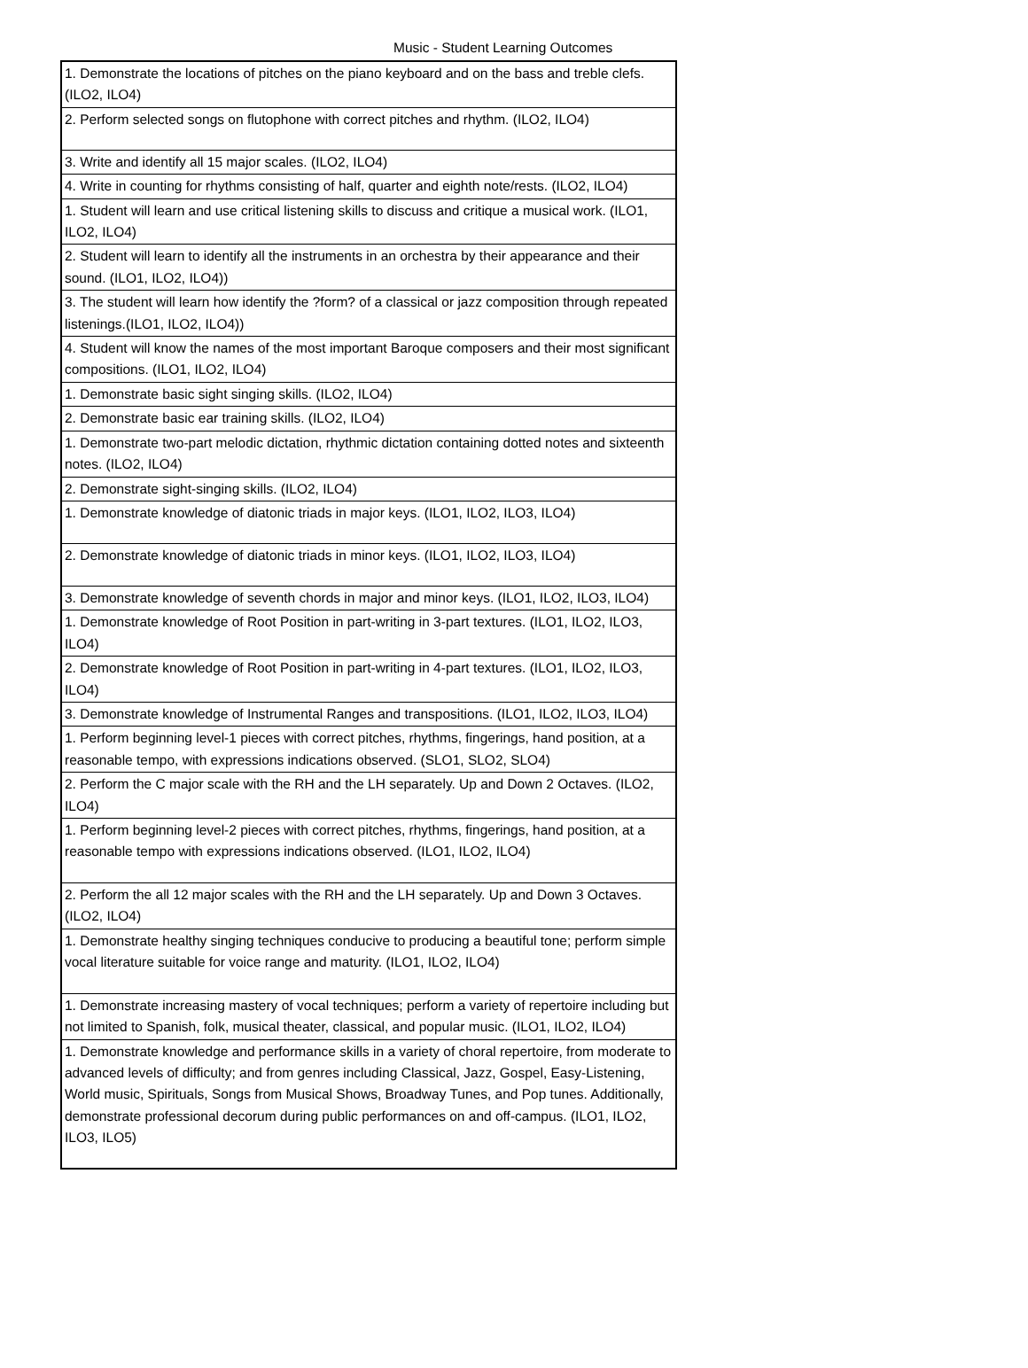Music - Student Learning Outcomes
| 1. Demonstrate the locations of pitches on the piano keyboard and on the bass and treble clefs. (ILO2, ILO4) |
| 2. Perform selected songs on flutophone with correct pitches and rhythm. (ILO2, ILO4) |
| 3. Write and identify all 15 major scales. (ILO2, ILO4) |
| 4. Write in counting for rhythms consisting of half, quarter and eighth note/rests. (ILO2, ILO4) |
| 1. Student will learn and use critical listening skills to discuss and critique a musical work. (ILO1, ILO2, ILO4) |
| 2. Student will learn to identify all the instruments in an orchestra by their appearance and their sound. (ILO1, ILO2, ILO4)) |
| 3. The student will learn how identify the ?form? of a classical or jazz composition through repeated listenings.(ILO1, ILO2, ILO4)) |
| 4. Student will know the names of the most important Baroque composers and their most significant compositions. (ILO1, ILO2, ILO4) |
| 1. Demonstrate basic sight singing skills. (ILO2, ILO4) |
| 2. Demonstrate basic ear training skills. (ILO2, ILO4) |
| 1. Demonstrate two-part melodic dictation, rhythmic dictation containing dotted notes and sixteenth notes. (ILO2, ILO4) |
| 2. Demonstrate sight-singing skills. (ILO2, ILO4) |
| 1. Demonstrate knowledge of diatonic triads in major keys. (ILO1, ILO2, ILO3, ILO4) |
| 2. Demonstrate knowledge of diatonic triads in minor keys. (ILO1, ILO2, ILO3, ILO4) |
| 3. Demonstrate knowledge of seventh chords in major and minor keys. (ILO1, ILO2, ILO3, ILO4) |
| 1. Demonstrate knowledge of Root Position in part-writing in 3-part textures. (ILO1, ILO2, ILO3, ILO4) |
| 2. Demonstrate knowledge of Root Position in part-writing in 4-part textures. (ILO1, ILO2, ILO3, ILO4) |
| 3. Demonstrate knowledge of Instrumental Ranges and transpositions. (ILO1, ILO2, ILO3, ILO4) |
| 1. Perform beginning level-1 pieces with correct pitches, rhythms, fingerings, hand position, at a reasonable tempo, with expressions indications observed. (SLO1, SLO2, SLO4) |
| 2. Perform the C major scale with the RH and the LH separately. Up and Down 2 Octaves. (ILO2, ILO4) |
| 1. Perform beginning level-2 pieces with correct pitches, rhythms, fingerings, hand position, at a reasonable tempo with expressions indications observed. (ILO1, ILO2, ILO4) |
| 2. Perform the all 12 major scales with the RH and the LH separately. Up and Down 3 Octaves. (ILO2, ILO4) |
| 1. Demonstrate healthy singing techniques conducive to producing a beautiful tone; perform simple vocal literature suitable for voice range and maturity. (ILO1, ILO2, ILO4) |
| 1. Demonstrate increasing mastery of vocal techniques; perform a variety of repertoire including but not limited to Spanish, folk, musical theater, classical, and popular music. (ILO1, ILO2, ILO4) |
| 1. Demonstrate knowledge and performance skills in a variety of choral repertoire, from moderate to advanced levels of difficulty; and from genres including Classical, Jazz, Gospel, Easy-Listening, World music, Spirituals, Songs from Musical Shows, Broadway Tunes, and Pop tunes. Additionally, demonstrate professional decorum during public performances on and off-campus. (ILO1, ILO2, ILO3, ILO5) |